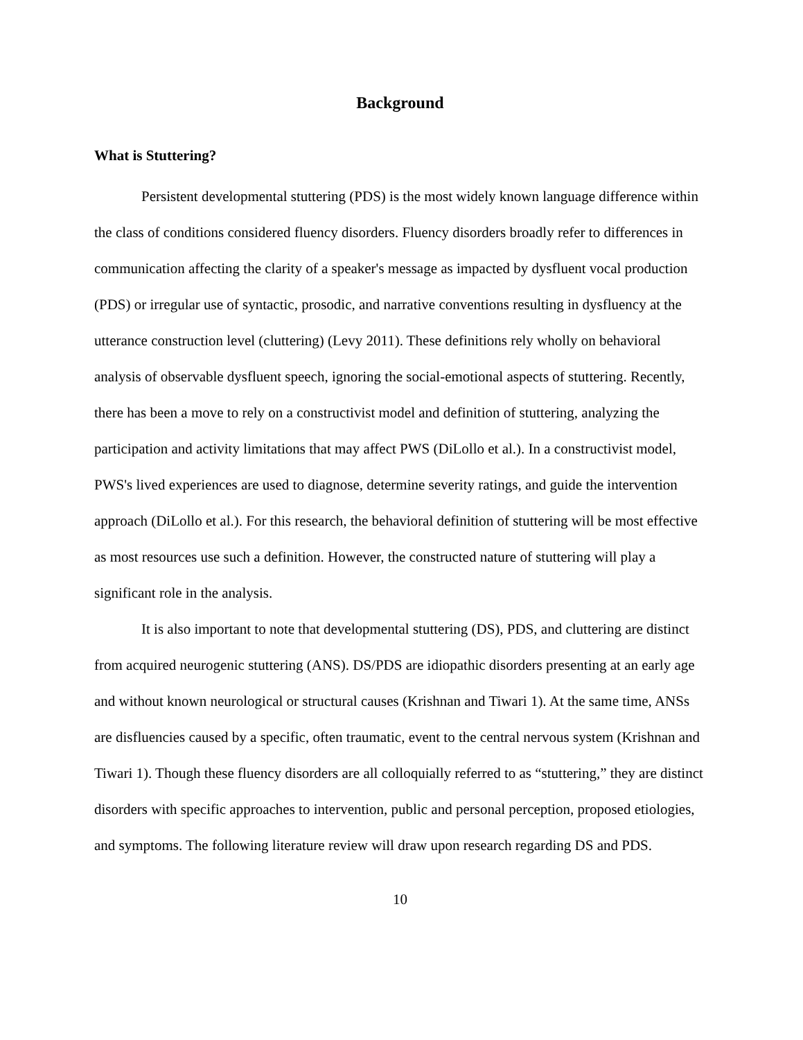Background
What is Stuttering?
Persistent developmental stuttering (PDS) is the most widely known language difference within the class of conditions considered fluency disorders. Fluency disorders broadly refer to differences in communication affecting the clarity of a speaker's message as impacted by dysfluent vocal production (PDS) or irregular use of syntactic, prosodic, and narrative conventions resulting in dysfluency at the utterance construction level (cluttering) (Levy 2011). These definitions rely wholly on behavioral analysis of observable dysfluent speech, ignoring the social-emotional aspects of stuttering. Recently, there has been a move to rely on a constructivist model and definition of stuttering, analyzing the participation and activity limitations that may affect PWS (DiLollo et al.). In a constructivist model, PWS's lived experiences are used to diagnose, determine severity ratings, and guide the intervention approach (DiLollo et al.). For this research, the behavioral definition of stuttering will be most effective as most resources use such a definition. However, the constructed nature of stuttering will play a significant role in the analysis.
It is also important to note that developmental stuttering (DS), PDS, and cluttering are distinct from acquired neurogenic stuttering (ANS). DS/PDS are idiopathic disorders presenting at an early age and without known neurological or structural causes (Krishnan and Tiwari 1). At the same time, ANSs are disfluencies caused by a specific, often traumatic, event to the central nervous system (Krishnan and Tiwari 1). Though these fluency disorders are all colloquially referred to as “stuttering,” they are distinct disorders with specific approaches to intervention, public and personal perception, proposed etiologies, and symptoms. The following literature review will draw upon research regarding DS and PDS.
10